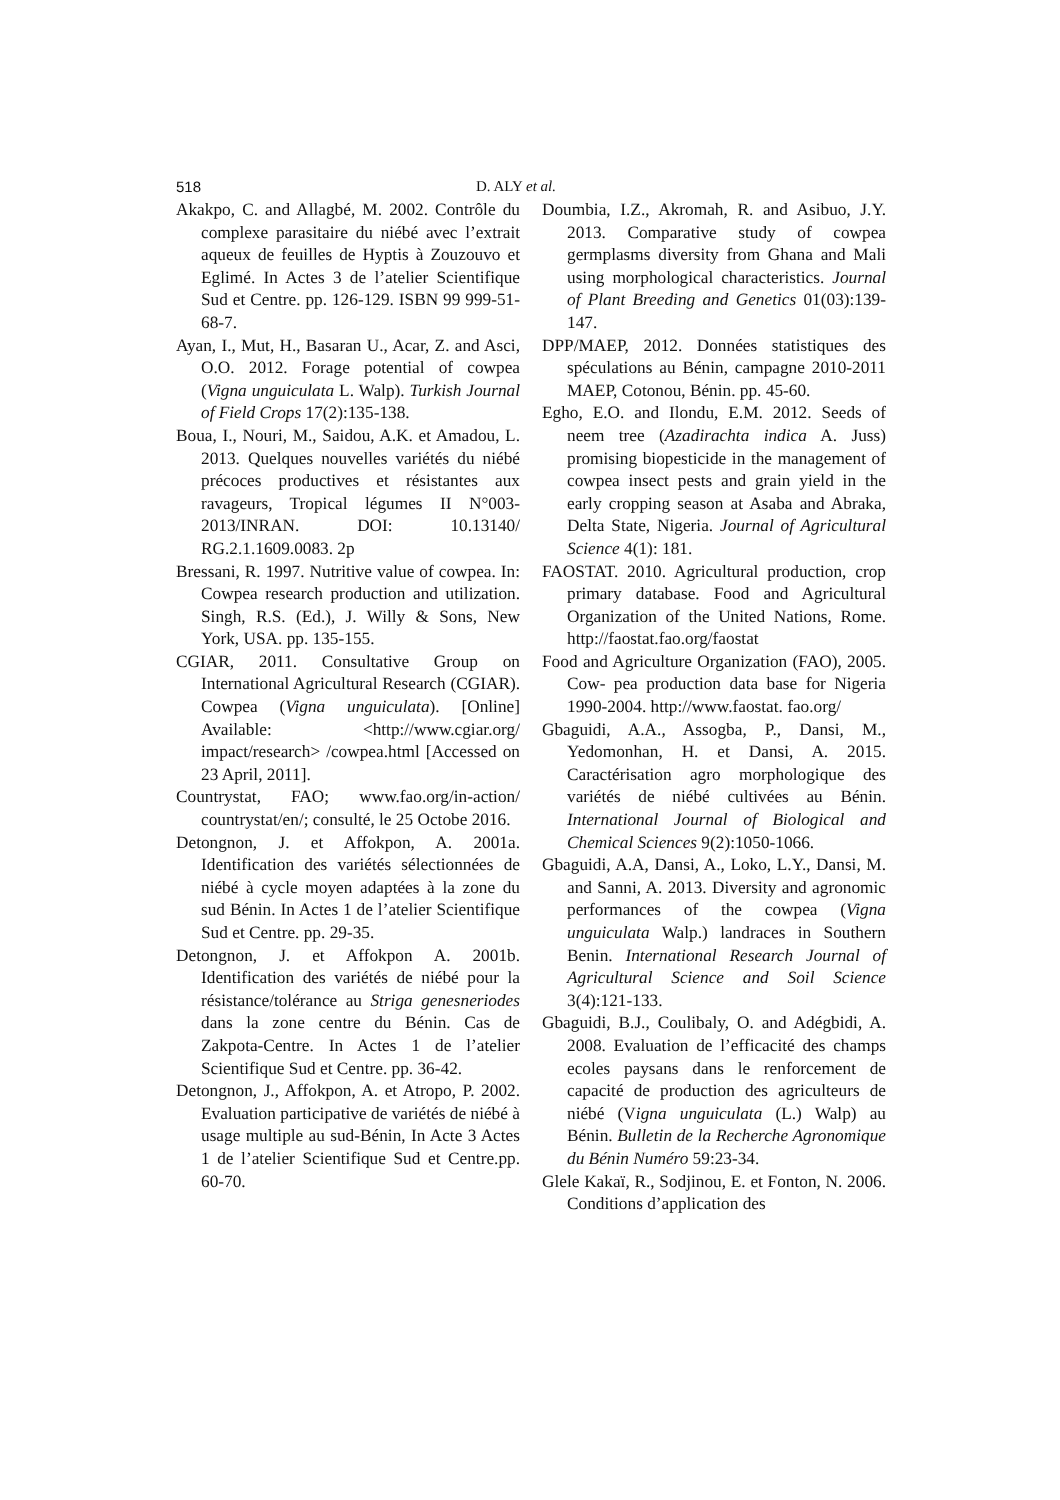518 D. ALY et al.
Akakpo, C. and Allagbé, M. 2002. Contrôle du complexe parasitaire du niébé avec l’extrait aqueux de feuilles de Hyptis à Zouzouvo et Eglimé. In Actes 3 de l’atelier Scientifique Sud et Centre. pp. 126-129. ISBN 99 999-51-68-7.
Ayan, I., Mut, H., Basaran U., Acar, Z. and Asci, O.O. 2012. Forage potential of cowpea (Vigna unguiculata L. Walp). Turkish Journal of Field Crops 17(2):135-138.
Boua, I., Nouri, M., Saidou, A.K. et Amadou, L. 2013. Quelques nouvelles variétés du niébé précoces productives et résistantes aux ravageurs, Tropical légumes II N°003-2013/INRAN. DOI: 10.13140/ RG.2.1.1609.0083. 2p
Bressani, R. 1997. Nutritive value of cowpea. In: Cowpea research production and utilization. Singh, R.S. (Ed.), J. Willy & Sons, New York, USA. pp. 135-155.
CGIAR, 2011. Consultative Group on International Agricultural Research (CGIAR). Cowpea (Vigna unguiculata). [Online] Available: <http://www.cgiar.org/ impact/research> /cowpea.html [Accessed on 23 April, 2011].
Countrystat, FAO; www.fao.org/in-action/ countrystat/en/; consulté, le 25 Octobe 2016.
Detongnon, J. et Affokpon, A. 2001a. Identification des variétés sélectionnées de niébé à cycle moyen adaptées à la zone du sud Bénin. In Actes 1 de l’atelier Scientifique Sud et Centre. pp. 29-35.
Detongnon, J. et Affokpon A. 2001b. Identification des variétés de niébé pour la résistance/tolérance au Striga genesneriodes dans la zone centre du Bénin. Cas de Zakpota-Centre. In Actes 1 de l’atelier Scientifique Sud et Centre. pp. 36-42.
Detongnon, J., Affokpon, A. et Atropo, P. 2002. Evaluation participative de variétés de niébé à usage multiple au sud-Bénin, In Acte 3 Actes 1 de l’atelier Scientifique Sud et Centre.pp. 60-70.
Doumbia, I.Z., Akromah, R. and Asibuo, J.Y. 2013. Comparative study of cowpea germplasms diversity from Ghana and Mali using morphological characteristics. Journal of Plant Breeding and Genetics 01(03):139-147.
DPP/MAEP, 2012. Données statistiques des spéculations au Bénin, campagne 2010-2011 MAEP, Cotonou, Bénin. pp. 45-60.
Egho, E.O. and Ilondu, E.M. 2012. Seeds of neem tree (Azadirachta indica A. Juss) promising biopesticide in the management of cowpea insect pests and grain yield in the early cropping season at Asaba and Abraka, Delta State, Nigeria. Journal of Agricultural Science 4(1): 181.
FAOSTAT. 2010. Agricultural production, crop primary database. Food and Agricultural Organization of the United Nations, Rome. http://faostat.fao.org/faostat
Food and Agriculture Organization (FAO), 2005. Cow- pea production data base for Nigeria 1990-2004. http://www.faostat. fao.org/
Gbaguidi, A.A., Assogba, P., Dansi, M., Yedomonhan, H. et Dansi, A. 2015. Caractérisation agro morphologique des variétés de niébé cultivées au Bénin. International Journal of Biological and Chemical Sciences 9(2):1050-1066.
Gbaguidi, A.A, Dansi, A., Loko, L.Y., Dansi, M. and Sanni, A. 2013. Diversity and agronomic performances of the cowpea (Vigna unguiculata Walp.) landraces in Southern Benin. International Research Journal of Agricultural Science and Soil Science 3(4):121-133.
Gbaguidi, B.J., Coulibaly, O. and Adégbidi, A. 2008. Evaluation de l’efficacité des champs ecoles paysans dans le renforcement de capacité de production des agriculteurs de niébé (Vigna unguiculata (L.) Walp) au Bénin. Bulletin de la Recherche Agronomique du Bénin Numéro 59:23-34.
Glele Kakaï, R., Sodjinou, E. et Fonton, N. 2006. Conditions d’application des